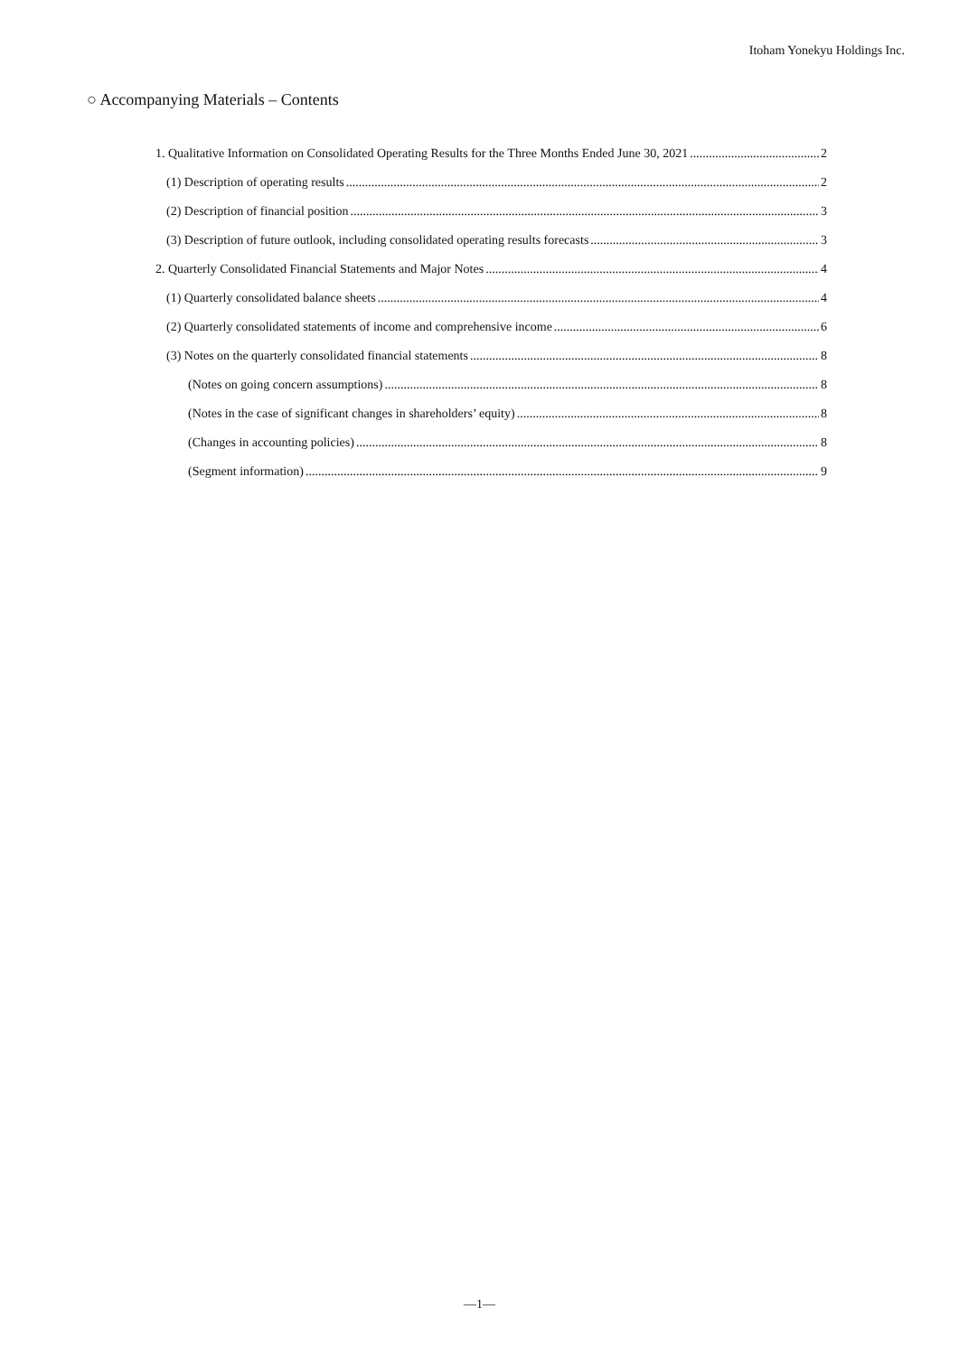Itoham Yonekyu Holdings Inc.
○ Accompanying Materials – Contents
1. Qualitative Information on Consolidated Operating Results for the Three Months Ended June 30, 2021 2
(1) Description of operating results 2
(2) Description of financial position 3
(3) Description of future outlook, including consolidated operating results forecasts 3
2. Quarterly Consolidated Financial Statements and Major Notes 4
(1) Quarterly consolidated balance sheets 4
(2) Quarterly consolidated statements of income and comprehensive income 6
(3) Notes on the quarterly consolidated financial statements 8
(Notes on going concern assumptions) 8
(Notes in the case of significant changes in shareholders’ equity) 8
(Changes in accounting policies) 8
(Segment information) 9
—1—